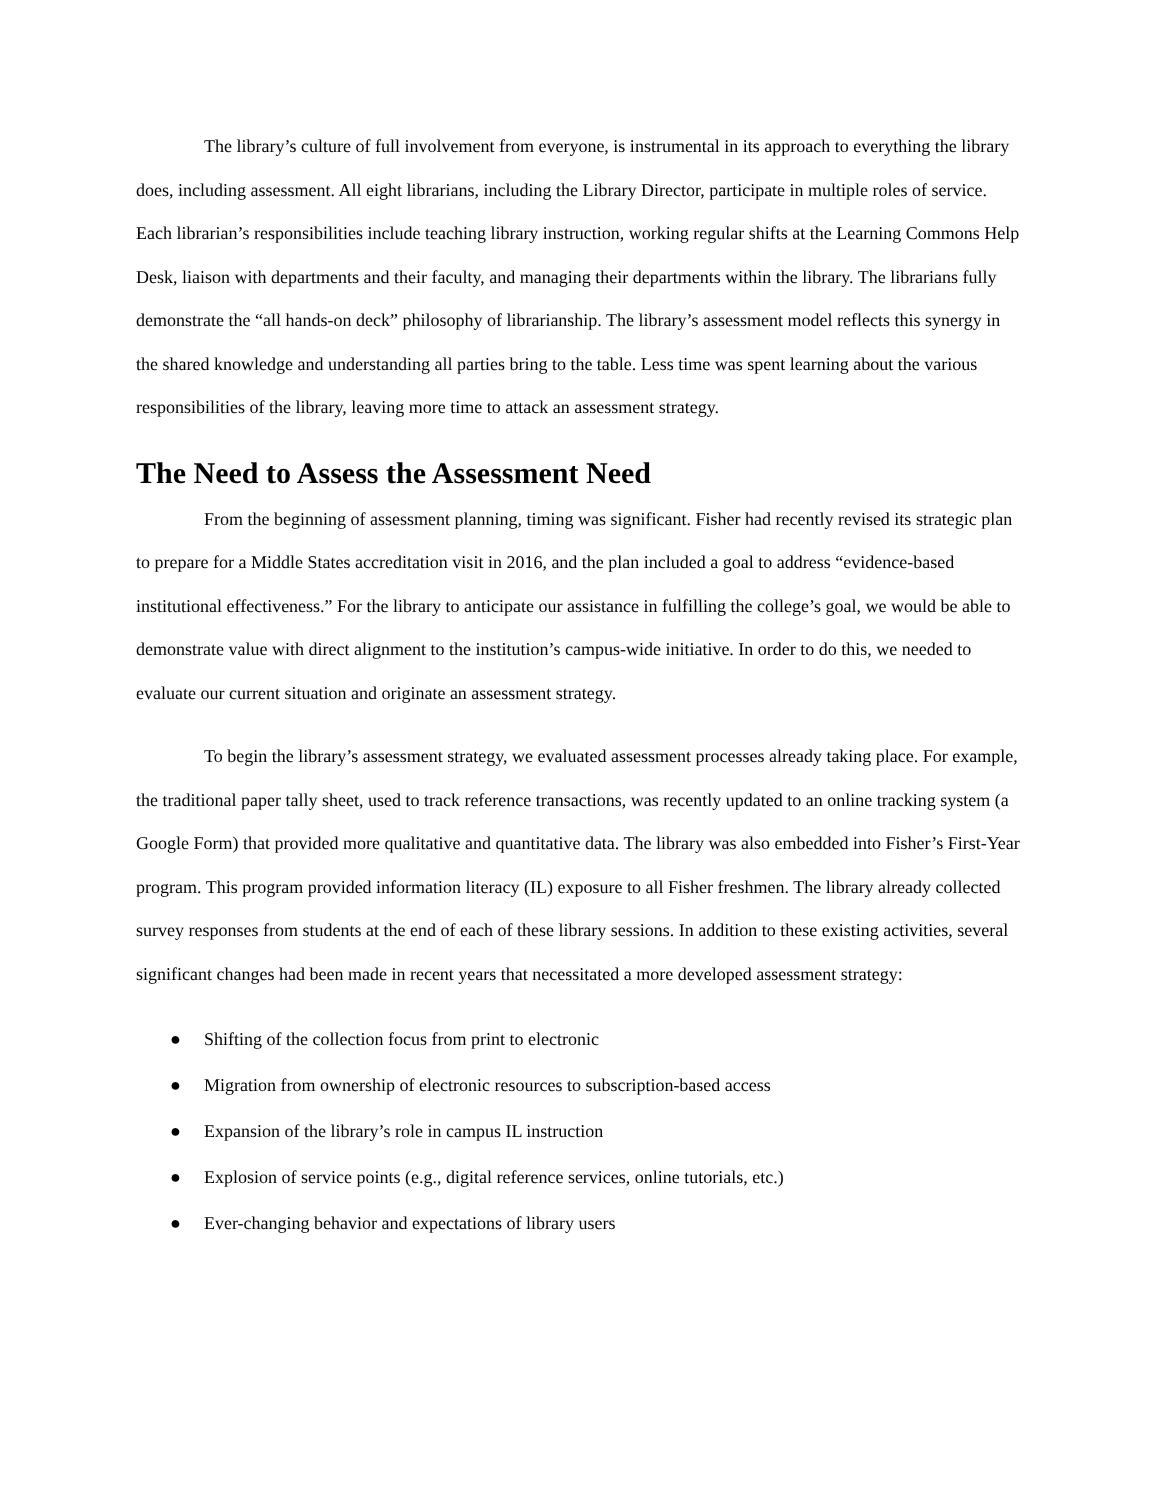The library’s culture of full involvement from everyone, is instrumental in its approach to everything the library does, including assessment. All eight librarians, including the Library Director, participate in multiple roles of service. Each librarian’s responsibilities include teaching library instruction, working regular shifts at the Learning Commons Help Desk, liaison with departments and their faculty, and managing their departments within the library. The librarians fully demonstrate the “all hands-on deck” philosophy of librarianship. The library’s assessment model reflects this synergy in the shared knowledge and understanding all parties bring to the table. Less time was spent learning about the various responsibilities of the library, leaving more time to attack an assessment strategy.
The Need to Assess the Assessment Need
From the beginning of assessment planning, timing was significant. Fisher had recently revised its strategic plan to prepare for a Middle States accreditation visit in 2016, and the plan included a goal to address “evidence-based institutional effectiveness.” For the library to anticipate our assistance in fulfilling the college’s goal, we would be able to demonstrate value with direct alignment to the institution’s campus-wide initiative. In order to do this, we needed to evaluate our current situation and originate an assessment strategy.
To begin the library’s assessment strategy, we evaluated assessment processes already taking place. For example, the traditional paper tally sheet, used to track reference transactions, was recently updated to an online tracking system (a Google Form) that provided more qualitative and quantitative data. The library was also embedded into Fisher’s First-Year program. This program provided information literacy (IL) exposure to all Fisher freshmen. The library already collected survey responses from students at the end of each of these library sessions. In addition to these existing activities, several significant changes had been made in recent years that necessitated a more developed assessment strategy:
● Shifting of the collection focus from print to electronic
● Migration from ownership of electronic resources to subscription-based access
● Expansion of the library’s role in campus IL instruction
● Explosion of service points (e.g., digital reference services, online tutorials, etc.)
● Ever-changing behavior and expectations of library users